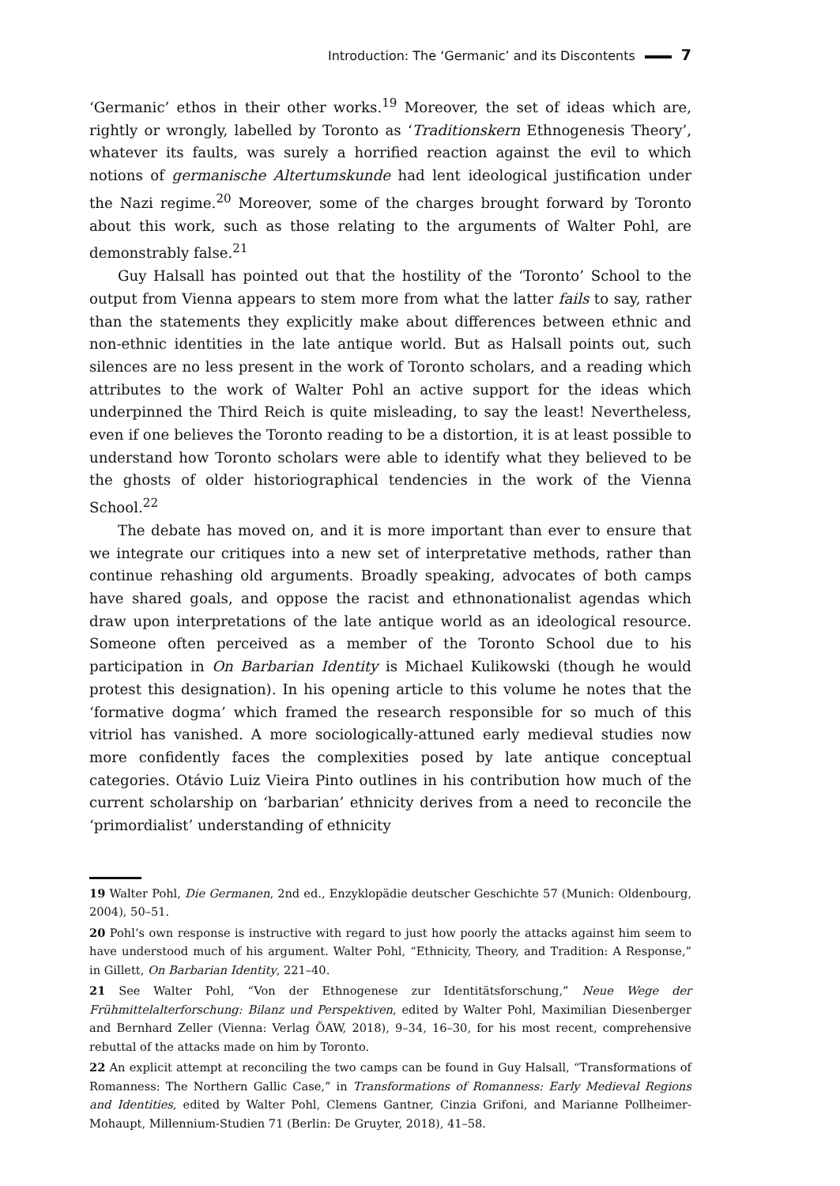Introduction: The ‘Germanic’ and its Discontents 7
‘Germanic’ ethos in their other works.<sup>19</sup> Moreover, the set of ideas which are, rightly or wrongly, labelled by Toronto as ‘Traditionskern Ethnogenesis Theory’, whatever its faults, was surely a horrified reaction against the evil to which notions of germanische Altertumskunde had lent ideological justification under the Nazi regime.<sup>20</sup> Moreover, some of the charges brought forward by Toronto about this work, such as those relating to the arguments of Walter Pohl, are demonstrably false.<sup>21</sup>
Guy Halsall has pointed out that the hostility of the ‘Toronto’ School to the output from Vienna appears to stem more from what the latter fails to say, rather than the statements they explicitly make about differences between ethnic and non-ethnic identities in the late antique world. But as Halsall points out, such silences are no less present in the work of Toronto scholars, and a reading which attributes to the work of Walter Pohl an active support for the ideas which underpinned the Third Reich is quite misleading, to say the least! Nevertheless, even if one believes the Toronto reading to be a distortion, it is at least possible to understand how Toronto scholars were able to identify what they believed to be the ghosts of older historiographical tendencies in the work of the Vienna School.<sup>22</sup>
The debate has moved on, and it is more important than ever to ensure that we integrate our critiques into a new set of interpretative methods, rather than continue rehashing old arguments. Broadly speaking, advocates of both camps have shared goals, and oppose the racist and ethnonationalist agendas which draw upon interpretations of the late antique world as an ideological resource. Someone often perceived as a member of the Toronto School due to his participation in On Barbarian Identity is Michael Kulikowski (though he would protest this designation). In his opening article to this volume he notes that the ‘formative dogma’ which framed the research responsible for so much of this vitriol has vanished. A more sociologically-attuned early medieval studies now more confidently faces the complexities posed by late antique conceptual categories. Otávio Luiz Vieira Pinto outlines in his contribution how much of the current scholarship on ‘barbarian’ ethnicity derives from a need to reconcile the ‘primordialist’ understanding of ethnicity
19 Walter Pohl, Die Germanen, 2nd ed., Enzyklopädie deutscher Geschichte 57 (Munich: Oldenbourg, 2004), 50–51.
20 Pohl’s own response is instructive with regard to just how poorly the attacks against him seem to have understood much of his argument. Walter Pohl, “Ethnicity, Theory, and Tradition: A Response,” in Gillett, On Barbarian Identity, 221–40.
21 See Walter Pohl, “Von der Ethnogenese zur Identitätsforschung,” Neue Wege der Frühmittelalterforschung: Bilanz und Perspektiven, edited by Walter Pohl, Maximilian Diesenberger and Bernhard Zeller (Vienna: Verlag ÖAW, 2018), 9–34, 16–30, for his most recent, comprehensive rebuttal of the attacks made on him by Toronto.
22 An explicit attempt at reconciling the two camps can be found in Guy Halsall, “Transformations of Romanness: The Northern Gallic Case,” in Transformations of Romanness: Early Medieval Regions and Identities, edited by Walter Pohl, Clemens Gantner, Cinzia Grifoni, and Marianne Pollheimer-Mohaupt, Millennium-Studien 71 (Berlin: De Gruyter, 2018), 41–58.